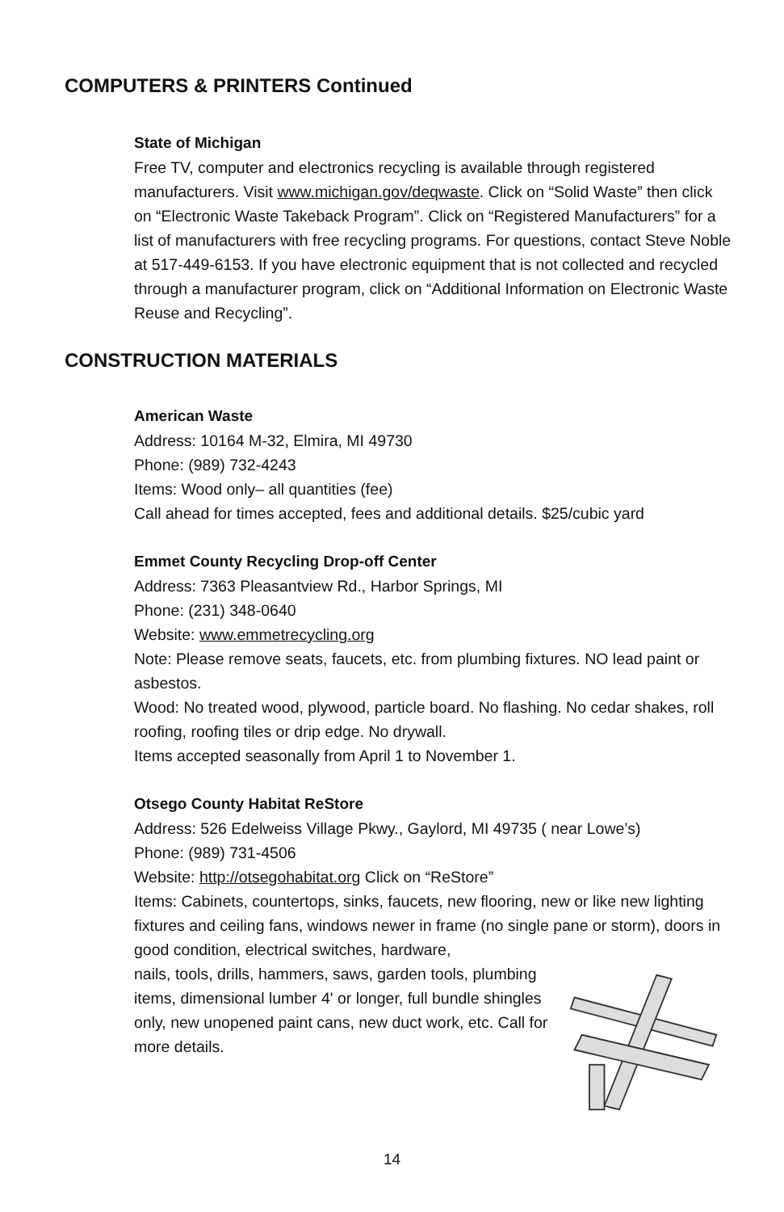COMPUTERS & PRINTERS Continued
State of Michigan
Free TV, computer and electronics recycling is available through registered manufacturers. Visit www.michigan.gov/deqwaste. Click on “Solid Waste” then click on “Electronic Waste Takeback Program”. Click on “Registered Manufacturers” for a list of manufacturers with free recycling programs. For questions, contact Steve Noble at 517-449-6153. If you have electronic equipment that is not collected and recycled through a manufacturer program, click on “Additional Information on Electronic Waste Reuse and Recycling”.
CONSTRUCTION MATERIALS
American Waste
Address: 10164 M-32, Elmira, MI 49730
Phone: (989) 732-4243
Items: Wood only– all quantities (fee)
Call ahead for times accepted, fees and additional details. $25/cubic yard
Emmet County Recycling Drop-off Center
Address: 7363 Pleasantview Rd., Harbor Springs, MI
Phone: (231) 348-0640
Website: www.emmetrecycling.org
Note: Please remove seats, faucets, etc. from plumbing fixtures. NO lead paint or asbestos.
Wood: No treated wood, plywood, particle board. No flashing. No cedar shakes, roll roofing, roofing tiles or drip edge. No drywall.
Items accepted seasonally from April 1 to November 1.
Otsego County Habitat ReStore
Address: 526 Edelweiss Village Pkwy., Gaylord, MI 49735 ( near Lowe’s)
Phone: (989) 731-4506
Website: http://otsegohabitat.org Click on “ReStore”
Items: Cabinets, countertops, sinks, faucets, new flooring, new or like new lighting fixtures and ceiling fans, windows newer in frame (no single pane or storm), doors in good condition, electrical switches, hardware,
nails, tools, drills, hammers, saws, garden tools, plumbing items, dimensional lumber 4' or longer, full bundle shingles only, new unopened paint cans, new duct work, etc. Call for more details.
14